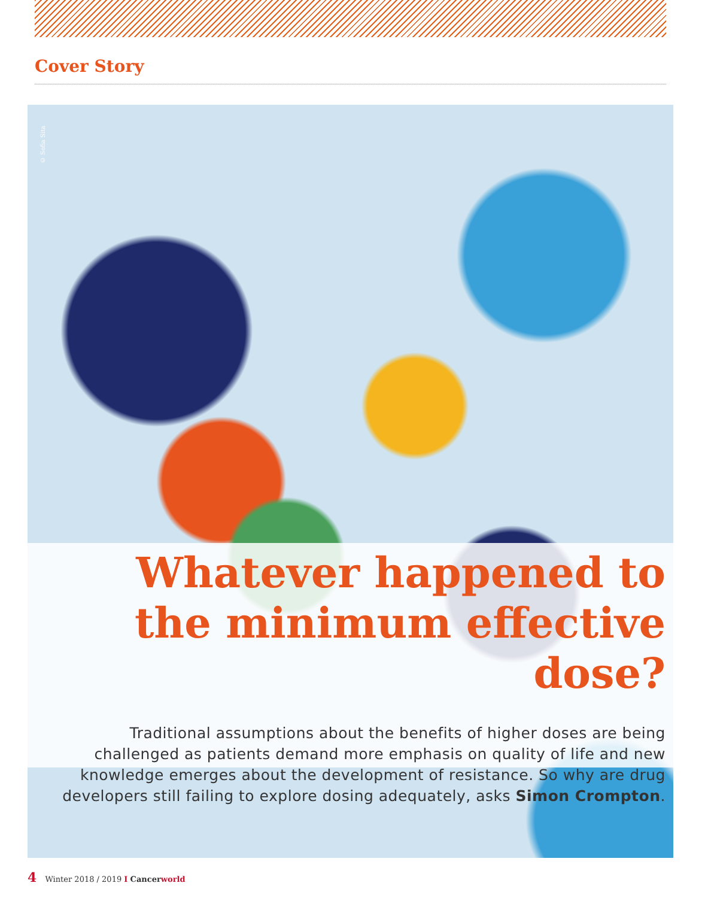Cover Story
© Sofia Sita
Whatever happened to the minimum effective dose?
Traditional assumptions about the benefits of higher doses are being challenged as patients demand more emphasis on quality of life and new knowledge emerges about the development of resistance. So why are drug developers still failing to explore dosing adequately, asks Simon Crompton.
4 Winter 2018 / 2019 I Cancer world